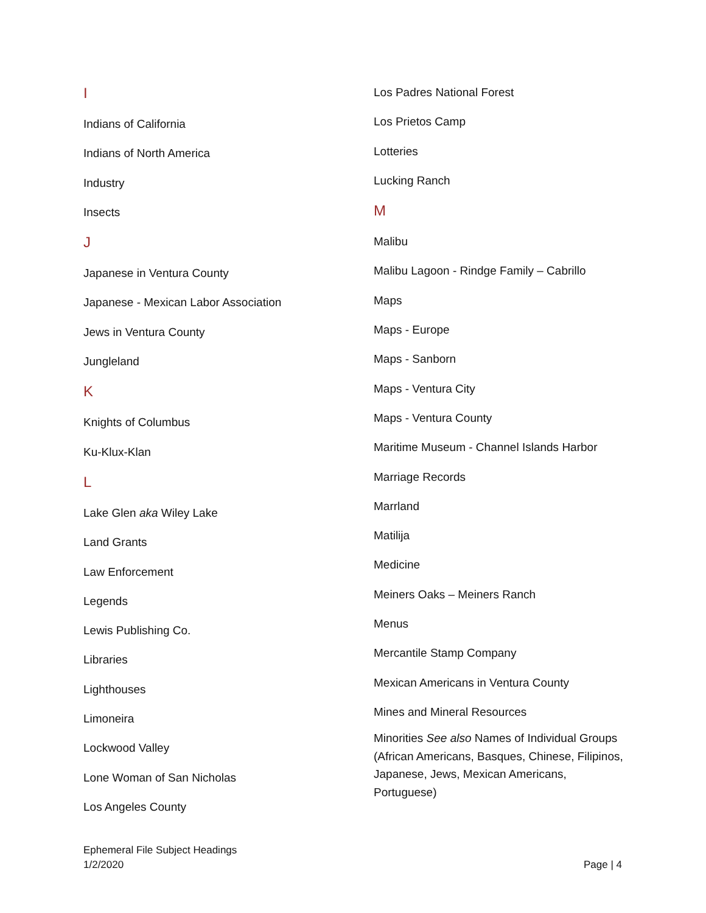I
Indians of California
Indians of North America
Industry
Insects
J
Japanese in Ventura County
Japanese - Mexican Labor Association
Jews in Ventura County
Jungleland
K
Knights of Columbus
Ku-Klux-Klan
L
Lake Glen aka Wiley Lake
Land Grants
Law Enforcement
Legends
Lewis Publishing Co.
Libraries
Lighthouses
Limoneira
Lockwood Valley
Lone Woman of San Nicholas
Los Angeles County
Los Padres National Forest
Los Prietos Camp
Lotteries
Lucking Ranch
M
Malibu
Malibu Lagoon - Rindge Family – Cabrillo
Maps
Maps - Europe
Maps - Sanborn
Maps - Ventura City
Maps - Ventura County
Maritime Museum - Channel Islands Harbor
Marriage Records
Marrland
Matilija
Medicine
Meiners Oaks – Meiners Ranch
Menus
Mercantile Stamp Company
Mexican Americans in Ventura County
Mines and Mineral Resources
Minorities See also Names of Individual Groups (African Americans, Basques, Chinese, Filipinos, Japanese, Jews, Mexican Americans, Portuguese)
Ephemeral File Subject Headings
1/2/2020
Page | 4